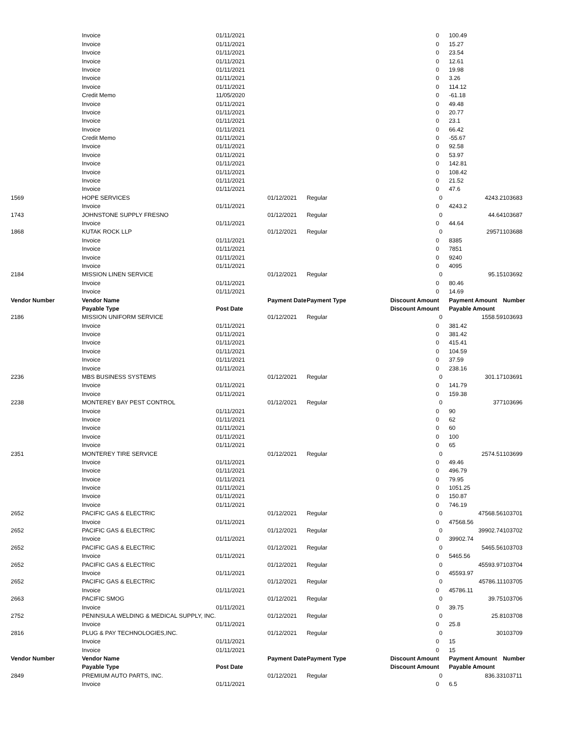| | Invoice | 01/11/2021 | | | 0 | | 100.49 | |
| | Invoice | 01/11/2021 | | | 0 | | 15.27 | |
| | Invoice | 01/11/2021 | | | 0 | | 23.54 | |
| | Invoice | 01/11/2021 | | | 0 | | 12.61 | |
| | Invoice | 01/11/2021 | | | 0 | | 19.98 | |
| | Invoice | 01/11/2021 | | | 0 | | 3.26 | |
| | Invoice | 01/11/2021 | | | 0 | | 114.12 | |
| | Credit Memo | 11/05/2020 | | | 0 | | -61.18 | |
| | Invoice | 01/11/2021 | | | 0 | | 49.48 | |
| | Invoice | 01/11/2021 | | | 0 | | 20.77 | |
| | Invoice | 01/11/2021 | | | 0 | | 23.1 | |
| | Invoice | 01/11/2021 | | | 0 | | 66.42 | |
| | Credit Memo | 01/11/2021 | | | 0 | | -55.67 | |
| | Invoice | 01/11/2021 | | | 0 | | 92.58 | |
| | Invoice | 01/11/2021 | | | 0 | | 53.97 | |
| | Invoice | 01/11/2021 | | | 0 | | 142.81 | |
| | Invoice | 01/11/2021 | | | 0 | | 108.42 | |
| | Invoice | 01/11/2021 | | | 0 | | 21.52 | |
| | Invoice | 01/11/2021 | | | 0 | | 47.6 | |
| 1569 | HOPE SERVICES | | 01/12/2021 | Regular | | 0 | 4243.2 | 103683 |
| | Invoice | 01/11/2021 | | | 0 | | 4243.2 | |
| 1743 | JOHNSTONE SUPPLY FRESNO | | 01/12/2021 | Regular | | 0 | 44.64 | 103687 |
| | Invoice | 01/11/2021 | | | 0 | | 44.64 | |
| 1868 | KUTAK ROCK LLP | | 01/12/2021 | Regular | | 0 | 29571 | 103688 |
| | Invoice | 01/11/2021 | | | 0 | | 8385 | |
| | Invoice | 01/11/2021 | | | 0 | | 7851 | |
| | Invoice | 01/11/2021 | | | 0 | | 9240 | |
| | Invoice | 01/11/2021 | | | 0 | | 4095 | |
| 2184 | MISSION LINEN SERVICE | | 01/12/2021 | Regular | | 0 | 95.15 | 103692 |
| | Invoice | 01/11/2021 | | | 0 | | 80.46 | |
| | Invoice | 01/11/2021 | | | 0 | | 14.69 | |
| Vendor Number | Vendor Name | | Payment Date | Payment Type | Discount Amount | | Payment Amount | Number |
| | Payable Type | Post Date | | | Discount Amount | | Payable Amount | |
| 2186 | MISSION UNIFORM SERVICE | | 01/12/2021 | Regular | | 0 | 1558.59 | 103693 |
| | Invoice | 01/11/2021 | | | 0 | | 381.42 | |
| | Invoice | 01/11/2021 | | | 0 | | 381.42 | |
| | Invoice | 01/11/2021 | | | 0 | | 415.41 | |
| | Invoice | 01/11/2021 | | | 0 | | 104.59 | |
| | Invoice | 01/11/2021 | | | 0 | | 37.59 | |
| | Invoice | 01/11/2021 | | | 0 | | 238.16 | |
| 2236 | MBS BUSINESS SYSTEMS | | 01/12/2021 | Regular | | 0 | 301.17 | 103691 |
| | Invoice | 01/11/2021 | | | 0 | | 141.79 | |
| | Invoice | 01/11/2021 | | | 0 | | 159.38 | |
| 2238 | MONTEREY BAY PEST CONTROL | | 01/12/2021 | Regular | | 0 | 377 | 103696 |
| | Invoice | 01/11/2021 | | | 0 | | 90 | |
| | Invoice | 01/11/2021 | | | 0 | | 62 | |
| | Invoice | 01/11/2021 | | | 0 | | 60 | |
| | Invoice | 01/11/2021 | | | 0 | | 100 | |
| | Invoice | 01/11/2021 | | | 0 | | 65 | |
| 2351 | MONTEREY TIRE SERVICE | | 01/12/2021 | Regular | | 0 | 2574.51 | 103699 |
| | Invoice | 01/11/2021 | | | 0 | | 49.46 | |
| | Invoice | 01/11/2021 | | | 0 | | 496.79 | |
| | Invoice | 01/11/2021 | | | 0 | | 79.95 | |
| | Invoice | 01/11/2021 | | | 0 | | 1051.25 | |
| | Invoice | 01/11/2021 | | | 0 | | 150.87 | |
| | Invoice | 01/11/2021 | | | 0 | | 746.19 | |
| 2652 | PACIFIC GAS & ELECTRIC | | 01/12/2021 | Regular | | 0 | 47568.56 | 103701 |
| | Invoice | 01/11/2021 | | | 0 | | 47568.56 | |
| 2652 | PACIFIC GAS & ELECTRIC | | 01/12/2021 | Regular | | 0 | 39902.74 | 103702 |
| | Invoice | 01/11/2021 | | | 0 | | 39902.74 | |
| 2652 | PACIFIC GAS & ELECTRIC | | 01/12/2021 | Regular | | 0 | 5465.56 | 103703 |
| | Invoice | 01/11/2021 | | | 0 | | 5465.56 | |
| 2652 | PACIFIC GAS & ELECTRIC | | 01/12/2021 | Regular | | 0 | 45593.97 | 103704 |
| | Invoice | 01/11/2021 | | | 0 | | 45593.97 | |
| 2652 | PACIFIC GAS & ELECTRIC | | 01/12/2021 | Regular | | 0 | 45786.11 | 103705 |
| | Invoice | 01/11/2021 | | | 0 | | 45786.11 | |
| 2663 | PACIFIC SMOG | | 01/12/2021 | Regular | | 0 | 39.75 | 103706 |
| | Invoice | 01/11/2021 | | | 0 | | 39.75 | |
| 2752 | PENINSULA WELDING & MEDICAL SUPPLY, INC. | | 01/12/2021 | Regular | | 0 | 25.8 | 103708 |
| | Invoice | 01/11/2021 | | | 0 | | 25.8 | |
| 2816 | PLUG & PAY TECHNOLOGIES,INC. | | 01/12/2021 | Regular | | 0 | 30 | 103709 |
| | Invoice | 01/11/2021 | | | 0 | | 15 | |
| | Invoice | 01/11/2021 | | | 0 | | 15 | |
| Vendor Number | Vendor Name | | Payment Date | Payment Type | Discount Amount | | Payment Amount | Number |
| | Payable Type | Post Date | | | Discount Amount | | Payable Amount | |
| 2849 | PREMIUM AUTO PARTS, INC. | | 01/12/2021 | Regular | | 0 | 836.33 | 103711 |
| | Invoice | 01/11/2021 | | | 0 | | 6.5 | |